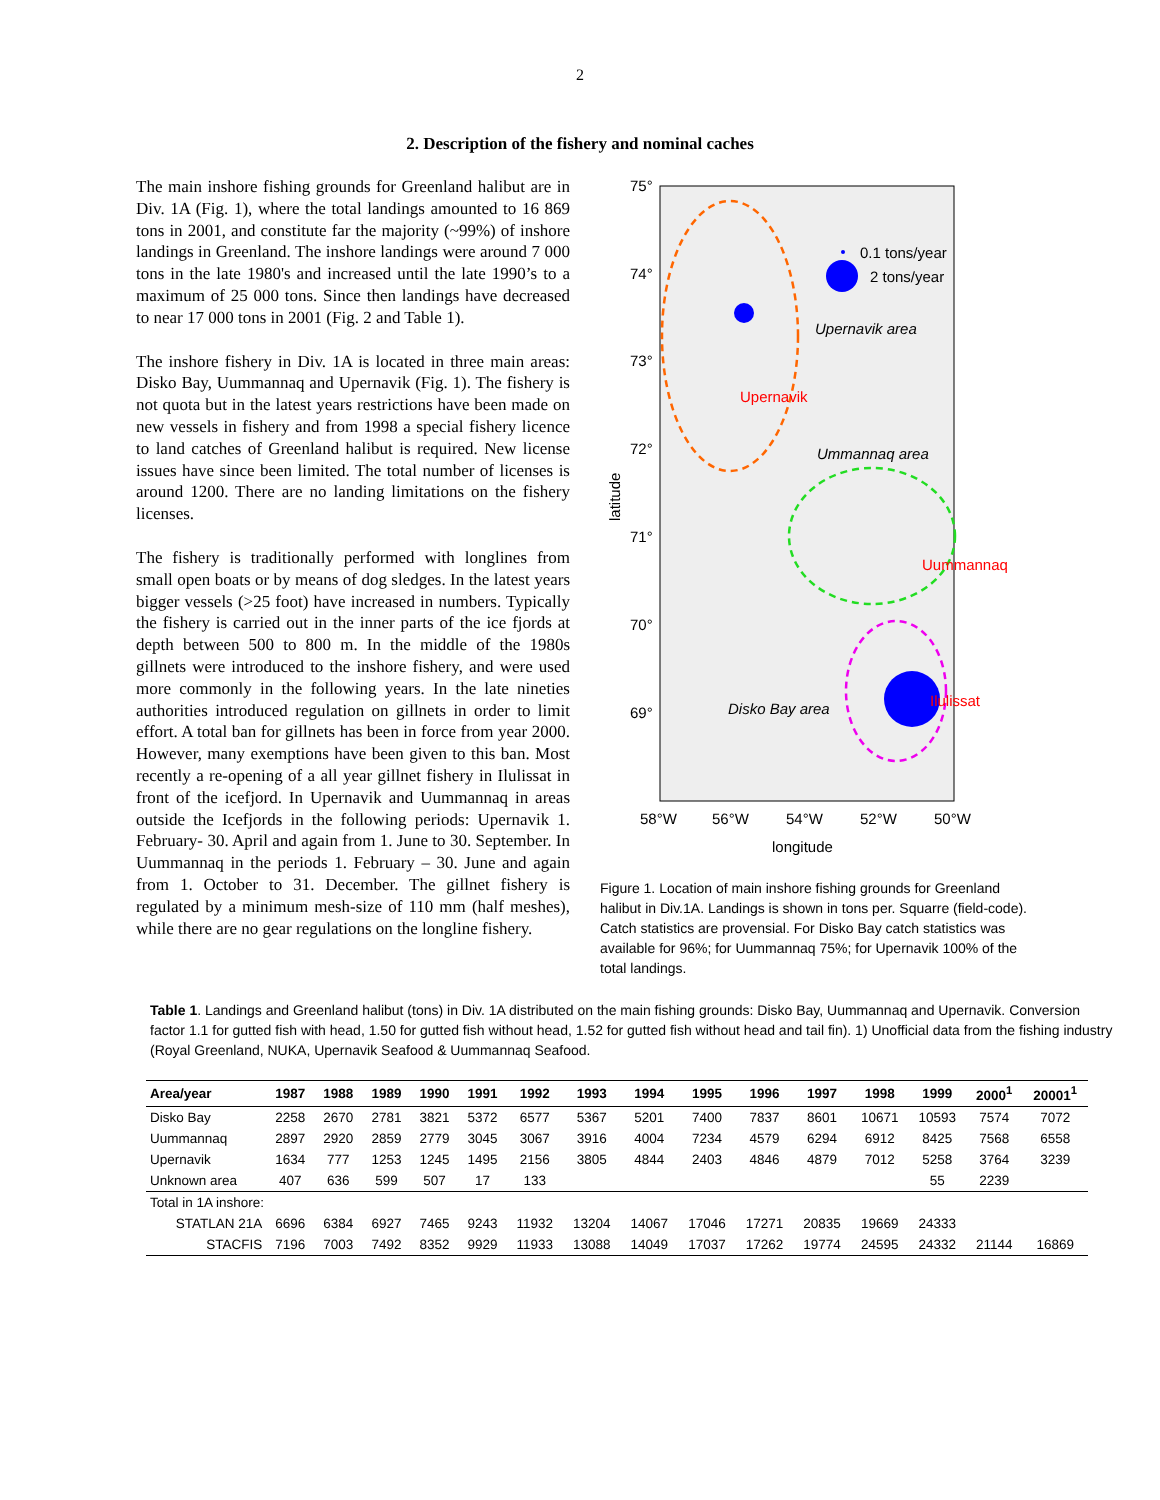2
2. Description of the fishery and nominal caches
The main inshore fishing grounds for Greenland halibut are in Div. 1A (Fig. 1), where the total landings amounted to 16 869 tons in 2001, and constitute far the majority (~99%) of inshore landings in Greenland. The inshore landings were around 7 000 tons in the late 1980's and increased until the late 1990’s to a maximum of 25 000 tons. Since then landings have decreased to near 17 000 tons in 2001 (Fig. 2 and Table 1).
The inshore fishery in Div. 1A is located in three main areas: Disko Bay, Uummannaq and Upernavik (Fig. 1). The fishery is not quota but in the latest years restrictions have been made on new vessels in fishery and from 1998 a special fishery licence to land catches of Greenland halibut is required. New license issues have since been limited. The total number of licenses is around 1200. There are no landing limitations on the fishery licenses.
The fishery is traditionally performed with longlines from small open boats or by means of dog sledges. In the latest years bigger vessels (>25 foot) have increased in numbers. Typically the fishery is carried out in the inner parts of the ice fjords at depth between 500 to 800 m. In the middle of the 1980s gillnets were introduced to the inshore fishery, and were used more commonly in the following years. In the late nineties authorities introduced regulation on gillnets in order to limit effort. A total ban for gillnets has been in force from year 2000. However, many exemptions have been given to this ban. Most recently a re-opening of a all year gillnet fishery in Ilulissat in front of the icefjord. In Upernavik and Uummannaq in areas outside the Icefjords in the following periods: Upernavik 1. February- 30. April and again from 1. June to 30. September. In Uummannaq in the periods 1. February – 30. June and again from 1. October to 31. December. The gillnet fishery is regulated by a minimum mesh-size of 110 mm (half meshes), while there are no gear regulations on the longline fishery.
75°
74°
73°
72°
71°
70°
69°
latitude
58°W
56°W
54°W
52°W
50°W
longitude
0.1 tons/year
2 tons/year
Upernavik area
Ummannaq area
Disko Bay area
Upernavik
Uummannaq
Ilulissat
Figure 1. Location of main inshore fishing grounds for Greenland halibut in Div.1A. Landings is shown in tons per. Squarre (field-code). Catch statistics are provensial. For Disko Bay catch statistics was available for 96%; for Uummannaq 75%; for Upernavik 100% of the total landings.
Table 1. Landings and Greenland halibut (tons) in Div. 1A distributed on the main fishing grounds: Disko Bay, Uummannaq and Upernavik. Conversion factor 1.1 for gutted fish with head, 1.50 for gutted fish without head, 1.52 for gutted fish without head and tail fin). 1) Unofficial data from the fishing industry (Royal Greenland, NUKA, Upernavik Seafood & Uummannaq Seafood.
| Area/year | 1987 | 1988 | 1989 | 1990 | 1991 | 1992 | 1993 | 1994 | 1995 | 1996 | 1997 | 1998 | 1999 | 2000<sup>1</sup> | 20001<sup>1</sup> |
| --- | --- | --- | --- | --- | --- | --- | --- | --- | --- | --- | --- | --- | --- | --- | --- |
| Disko Bay | 2258 | 2670 | 2781 | 3821 | 5372 | 6577 | 5367 | 5201 | 7400 | 7837 | 8601 | 10671 | 10593 | 7574 | 7072 |
| Uummannaq | 2897 | 2920 | 2859 | 2779 | 3045 | 3067 | 3916 | 4004 | 7234 | 4579 | 6294 | 6912 | 8425 | 7568 | 6558 |
| Upernavik | 1634 | 777 | 1253 | 1245 | 1495 | 2156 | 3805 | 4844 | 2403 | 4846 | 4879 | 7012 | 5258 | 3764 | 3239 |
| Unknown area | 407 | 636 | 599 | 507 | 17 | 133 | | | | | | | 55 | 2239 | |
| Total in 1A inshore: | | | | | | | | | | | | | | | |
| STATLAN 21A | 6696 | 6384 | 6927 | 7465 | 9243 | 11932 | 13204 | 14067 | 17046 | 17271 | 20835 | 19669 | 24333 | | |
| STACFIS | 7196 | 7003 | 7492 | 8352 | 9929 | 11933 | 13088 | 14049 | 17037 | 17262 | 19774 | 24595 | 24332 | 21144 | 16869 |